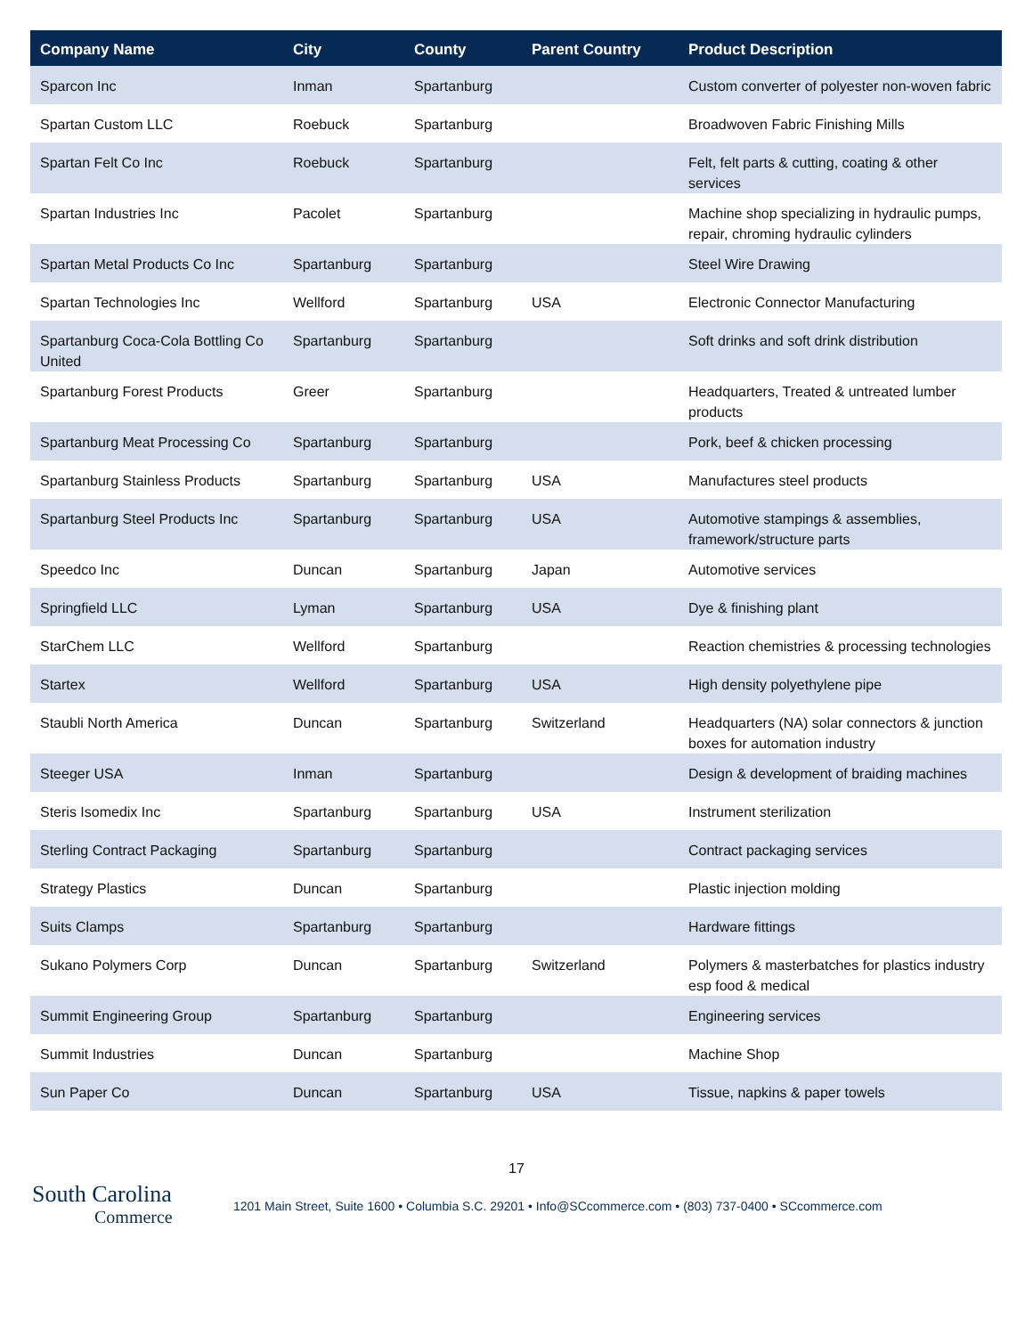| Company Name | City | County | Parent Country | Product Description |
| --- | --- | --- | --- | --- |
| Sparcon Inc | Inman | Spartanburg | | Custom converter of polyester non-woven fabric |
| Spartan Custom LLC | Roebuck | Spartanburg | | Broadwoven Fabric Finishing Mills |
| Spartan Felt Co Inc | Roebuck | Spartanburg | | Felt, felt parts & cutting, coating & other services |
| Spartan Industries Inc | Pacolet | Spartanburg | | Machine shop specializing in hydraulic pumps, repair, chroming hydraulic cylinders |
| Spartan Metal Products Co Inc | Spartanburg | Spartanburg | | Steel Wire Drawing |
| Spartan Technologies Inc | Wellford | Spartanburg | USA | Electronic Connector Manufacturing |
| Spartanburg Coca-Cola Bottling Co United | Spartanburg | Spartanburg | | Soft drinks and soft drink distribution |
| Spartanburg Forest Products | Greer | Spartanburg | | Headquarters, Treated & untreated lumber products |
| Spartanburg Meat Processing Co | Spartanburg | Spartanburg | | Pork, beef & chicken processing |
| Spartanburg Stainless Products | Spartanburg | Spartanburg | USA | Manufactures steel products |
| Spartanburg Steel Products Inc | Spartanburg | Spartanburg | USA | Automotive stampings & assemblies, framework/structure parts |
| Speedco Inc | Duncan | Spartanburg | Japan | Automotive services |
| Springfield LLC | Lyman | Spartanburg | USA | Dye & finishing plant |
| StarChem LLC | Wellford | Spartanburg | | Reaction chemistries & processing technologies |
| Startex | Wellford | Spartanburg | USA | High density polyethylene pipe |
| Staubli North America | Duncan | Spartanburg | Switzerland | Headquarters (NA) solar connectors & junction boxes for automation industry |
| Steeger USA | Inman | Spartanburg | | Design & development of braiding machines |
| Steris Isomedix Inc | Spartanburg | Spartanburg | USA | Instrument sterilization |
| Sterling Contract Packaging | Spartanburg | Spartanburg | | Contract packaging services |
| Strategy Plastics | Duncan | Spartanburg | | Plastic injection molding |
| Suits Clamps | Spartanburg | Spartanburg | | Hardware fittings |
| Sukano Polymers Corp | Duncan | Spartanburg | Switzerland | Polymers & masterbatches for plastics industry esp food & medical |
| Summit Engineering Group | Spartanburg | Spartanburg | | Engineering services |
| Summit Industries | Duncan | Spartanburg | | Machine Shop |
| Sun Paper Co | Duncan | Spartanburg | USA | Tissue, napkins & paper towels |
17
South Carolina
Commerce
1201 Main Street, Suite 1600 • Columbia S.C. 29201 • Info@SCcommerce.com • (803) 737-0400 • SCcommerce.com